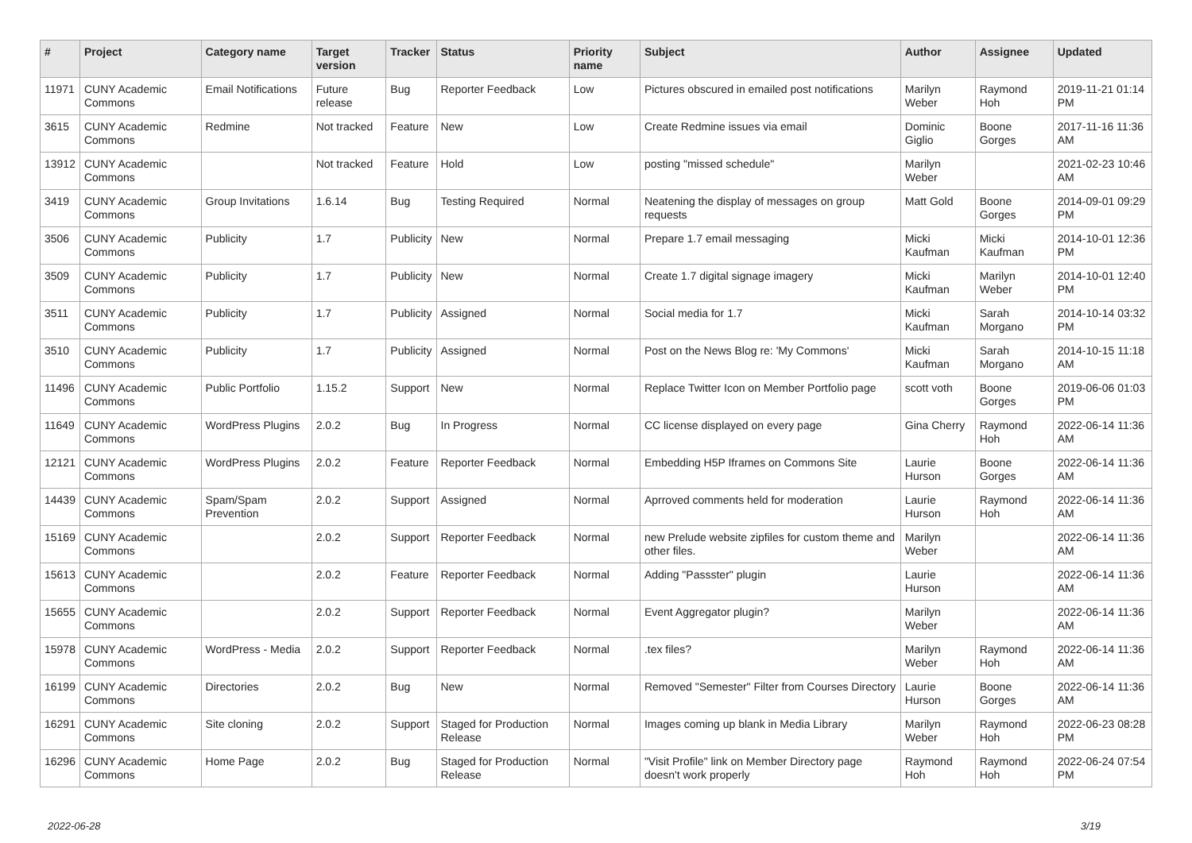| # | Project | Category name | Target version | Tracker | Status | Priority name | Subject | Author | Assignee | Updated |
| --- | --- | --- | --- | --- | --- | --- | --- | --- | --- | --- |
| 11971 | CUNY Academic Commons | Email Notifications | Future release | Bug | Reporter Feedback | Low | Pictures obscured in emailed post notifications | Marilyn Weber | Raymond Hoh | 2019-11-21 01:14 PM |
| 3615 | CUNY Academic Commons | Redmine | Not tracked | Feature | New | Low | Create Redmine issues via email | Dominic Giglio | Boone Gorges | 2017-11-16 11:36 AM |
| 13912 | CUNY Academic Commons | | Not tracked | Feature | Hold | Low | posting "missed schedule" | Marilyn Weber | | 2021-02-23 10:46 AM |
| 3419 | CUNY Academic Commons | Group Invitations | 1.6.14 | Bug | Testing Required | Normal | Neatening the display of messages on group requests | Matt Gold | Boone Gorges | 2014-09-01 09:29 PM |
| 3506 | CUNY Academic Commons | Publicity | 1.7 | Publicity | New | Normal | Prepare 1.7 email messaging | Micki Kaufman | Micki Kaufman | 2014-10-01 12:36 PM |
| 3509 | CUNY Academic Commons | Publicity | 1.7 | Publicity | New | Normal | Create 1.7 digital signage imagery | Micki Kaufman | Marilyn Weber | 2014-10-01 12:40 PM |
| 3511 | CUNY Academic Commons | Publicity | 1.7 | Publicity | Assigned | Normal | Social media for 1.7 | Micki Kaufman | Sarah Morgano | 2014-10-14 03:32 PM |
| 3510 | CUNY Academic Commons | Publicity | 1.7 | Publicity | Assigned | Normal | Post on the News Blog re: 'My Commons' | Micki Kaufman | Sarah Morgano | 2014-10-15 11:18 AM |
| 11496 | CUNY Academic Commons | Public Portfolio | 1.15.2 | Support | New | Normal | Replace Twitter Icon on Member Portfolio page | scott voth | Boone Gorges | 2019-06-06 01:03 PM |
| 11649 | CUNY Academic Commons | WordPress Plugins | 2.0.2 | Bug | In Progress | Normal | CC license displayed on every page | Gina Cherry | Raymond Hoh | 2022-06-14 11:36 AM |
| 12121 | CUNY Academic Commons | WordPress Plugins | 2.0.2 | Feature | Reporter Feedback | Normal | Embedding H5P Iframes on Commons Site | Laurie Hurson | Boone Gorges | 2022-06-14 11:36 AM |
| 14439 | CUNY Academic Commons | Spam/Spam Prevention | 2.0.2 | Support | Assigned | Normal | Aprroved comments held for moderation | Laurie Hurson | Raymond Hoh | 2022-06-14 11:36 AM |
| 15169 | CUNY Academic Commons | | 2.0.2 | Support | Reporter Feedback | Normal | new Prelude website zipfiles for custom theme and other files. | Marilyn Weber | | 2022-06-14 11:36 AM |
| 15613 | CUNY Academic Commons | | 2.0.2 | Feature | Reporter Feedback | Normal | Adding "Passster" plugin | Laurie Hurson | | 2022-06-14 11:36 AM |
| 15655 | CUNY Academic Commons | | 2.0.2 | Support | Reporter Feedback | Normal | Event Aggregator plugin? | Marilyn Weber | | 2022-06-14 11:36 AM |
| 15978 | CUNY Academic Commons | WordPress - Media | 2.0.2 | Support | Reporter Feedback | Normal | .tex files? | Marilyn Weber | Raymond Hoh | 2022-06-14 11:36 AM |
| 16199 | CUNY Academic Commons | Directories | 2.0.2 | Bug | New | Normal | Removed "Semester" Filter from Courses Directory | Laurie Hurson | Boone Gorges | 2022-06-14 11:36 AM |
| 16291 | CUNY Academic Commons | Site cloning | 2.0.2 | Support | Staged for Production Release | Normal | Images coming up blank in Media Library | Marilyn Weber | Raymond Hoh | 2022-06-23 08:28 PM |
| 16296 | CUNY Academic Commons | Home Page | 2.0.2 | Bug | Staged for Production Release | Normal | "Visit Profile" link on Member Directory page doesn't work properly | Raymond Hoh | Raymond Hoh | 2022-06-24 07:54 PM |
2022-06-28 3/19